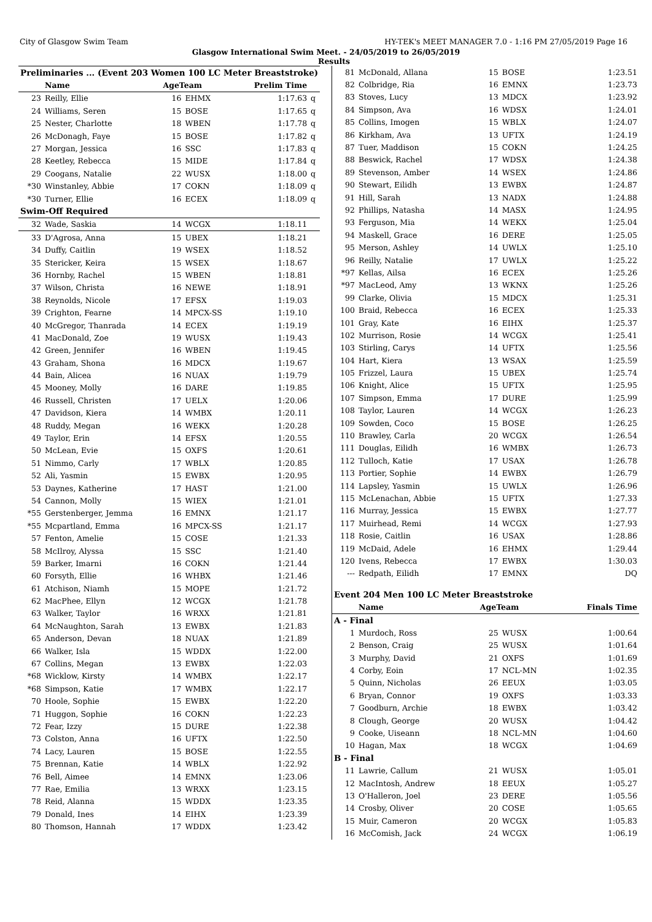City of Glasgow Swim Team HY-TEK's MEET MANAGER 7.0 - 1:16 PM 27/05/2019 Page 16
Glasgow International Swim Meet. - 24/05/2019 to 26/05/2019
Results
| Preliminaries ... (Event 203 Women 100 LC Meter Breaststroke) | | | | | |
| | Name | AgeTeam | | Prelim Time | |
| 23 | Reilly, Ellie | 16 | EHMX | 1:17.63 | q |
| 24 | Williams, Seren | 15 | BOSE | 1:17.65 | q |
| 25 | Nester, Charlotte | 18 | WBEN | 1:17.78 | q |
| 26 | McDonagh, Faye | 15 | BOSE | 1:17.82 | q |
| 27 | Morgan, Jessica | 16 | SSC | 1:17.83 | q |
| 28 | Keetley, Rebecca | 15 | MIDE | 1:17.84 | q |
| 29 | Coogans, Natalie | 22 | WUSX | 1:18.00 | q |
| *30 | Winstanley, Abbie | 17 | COKN | 1:18.09 | q |
| *30 | Turner, Ellie | 16 | ECEX | 1:18.09 | q |
| Swim-Off Required | | | | | |
| 32 | Wade, Saskia | 14 | WCGX | 1:18.11 | |
| 33 | D'Agrosa, Anna | 15 | UBEX | 1:18.21 | |
| 34 | Duffy, Caitlin | 19 | WSEX | 1:18.52 | |
| 35 | Stericker, Keira | 15 | WSEX | 1:18.67 | |
| 36 | Hornby, Rachel | 15 | WBEN | 1:18.81 | |
| 37 | Wilson, Christa | 16 | NEWE | 1:18.91 | |
| 38 | Reynolds, Nicole | 17 | EFSX | 1:19.03 | |
| 39 | Crighton, Fearne | 14 | MPCX-SS | 1:19.10 | |
| 40 | McGregor, Thanrada | 14 | ECEX | 1:19.19 | |
| 41 | MacDonald, Zoe | 19 | WUSX | 1:19.43 | |
| 42 | Green, Jennifer | 16 | WBEN | 1:19.45 | |
| 43 | Graham, Shona | 16 | MDCX | 1:19.67 | |
| 44 | Bain, Alicea | 16 | NUAX | 1:19.79 | |
| 45 | Mooney, Molly | 16 | DARE | 1:19.85 | |
| 46 | Russell, Christen | 17 | UELX | 1:20.06 | |
| 47 | Davidson, Kiera | 14 | WMBX | 1:20.11 | |
| 48 | Ruddy, Megan | 16 | WEKX | 1:20.28 | |
| 49 | Taylor, Erin | 14 | EFSX | 1:20.55 | |
| 50 | McLean, Evie | 15 | OXFS | 1:20.61 | |
| 51 | Nimmo, Carly | 17 | WBLX | 1:20.85 | |
| 52 | Ali, Yasmin | 15 | EWBX | 1:20.95 | |
| 53 | Daynes, Katherine | 17 | HAST | 1:21.00 | |
| 54 | Cannon, Molly | 15 | WIEX | 1:21.01 | |
| *55 | Gerstenberger, Jemma | 16 | EMNX | 1:21.17 | |
| *55 | Mcpartland, Emma | 16 | MPCX-SS | 1:21.17 | |
| 57 | Fenton, Amelie | 15 | COSE | 1:21.33 | |
| 58 | McIlroy, Alyssa | 15 | SSC | 1:21.40 | |
| 59 | Barker, Imarni | 16 | COKN | 1:21.44 | |
| 60 | Forsyth, Ellie | 16 | WHBX | 1:21.46 | |
| 61 | Atchison, Niamh | 15 | MOPE | 1:21.72 | |
| 62 | MacPhee, Ellyn | 12 | WCGX | 1:21.78 | |
| 63 | Walker, Taylor | 16 | WRXX | 1:21.81 | |
| 64 | McNaughton, Sarah | 13 | EWBX | 1:21.83 | |
| 65 | Anderson, Devan | 18 | NUAX | 1:21.89 | |
| 66 | Walker, Isla | 15 | WDDX | 1:22.00 | |
| 67 | Collins, Megan | 13 | EWBX | 1:22.03 | |
| *68 | Wicklow, Kirsty | 14 | WMBX | 1:22.17 | |
| *68 | Simpson, Katie | 17 | WMBX | 1:22.17 | |
| 70 | Hoole, Sophie | 15 | EWBX | 1:22.20 | |
| 71 | Huggon, Sophie | 16 | COKN | 1:22.23 | |
| 72 | Fear, Izzy | 15 | DURE | 1:22.38 | |
| 73 | Colston, Anna | 16 | UFTX | 1:22.50 | |
| 74 | Lacy, Lauren | 15 | BOSE | 1:22.55 | |
| 75 | Brennan, Katie | 14 | WBLX | 1:22.92 | |
| 76 | Bell, Aimee | 14 | EMNX | 1:23.06 | |
| 77 | Rae, Emilia | 13 | WRXX | 1:23.15 | |
| 78 | Reid, Alanna | 15 | WDDX | 1:23.35 | |
| 79 | Donald, Ines | 14 | EIHX | 1:23.39 | |
| 80 | Thomson, Hannah | 17 | WDDX | 1:23.42 | |
| 81 | McDonald, Allana | 15 | BOSE | 1:23.51 |
| 82 | Colbridge, Ria | 16 | EMNX | 1:23.73 |
| 83 | Stoves, Lucy | 13 | MDCX | 1:23.92 |
| 84 | Simpson, Ava | 16 | WDSX | 1:24.01 |
| 85 | Collins, Imogen | 15 | WBLX | 1:24.07 |
| 86 | Kirkham, Ava | 13 | UFTX | 1:24.19 |
| 87 | Tuer, Maddison | 15 | COKN | 1:24.25 |
| 88 | Beswick, Rachel | 17 | WDSX | 1:24.38 |
| 89 | Stevenson, Amber | 14 | WSEX | 1:24.86 |
| 90 | Stewart, Eilidh | 13 | EWBX | 1:24.87 |
| 91 | Hill, Sarah | 13 | NADX | 1:24.88 |
| 92 | Phillips, Natasha | 14 | MASX | 1:24.95 |
| 93 | Ferguson, Mia | 14 | WEKX | 1:25.04 |
| 94 | Maskell, Grace | 16 | DERE | 1:25.05 |
| 95 | Merson, Ashley | 14 | UWLX | 1:25.10 |
| 96 | Reilly, Natalie | 17 | UWLX | 1:25.22 |
| *97 | Kellas, Ailsa | 16 | ECEX | 1:25.26 |
| *97 | MacLeod, Amy | 13 | WKNX | 1:25.26 |
| 99 | Clarke, Olivia | 15 | MDCX | 1:25.31 |
| 100 | Braid, Rebecca | 16 | ECEX | 1:25.33 |
| 101 | Gray, Kate | 16 | EIHX | 1:25.37 |
| 102 | Murrison, Rosie | 14 | WCGX | 1:25.41 |
| 103 | Stirling, Carys | 14 | UFTX | 1:25.56 |
| 104 | Hart, Kiera | 13 | WSAX | 1:25.59 |
| 105 | Frizzel, Laura | 15 | UBEX | 1:25.74 |
| 106 | Knight, Alice | 15 | UFTX | 1:25.95 |
| 107 | Simpson, Emma | 17 | DURE | 1:25.99 |
| 108 | Taylor, Lauren | 14 | WCGX | 1:26.23 |
| 109 | Sowden, Coco | 15 | BOSE | 1:26.25 |
| 110 | Brawley, Carla | 20 | WCGX | 1:26.54 |
| 111 | Douglas, Eilidh | 16 | WMBX | 1:26.73 |
| 112 | Tulloch, Katie | 17 | USAX | 1:26.78 |
| 113 | Portier, Sophie | 14 | EWBX | 1:26.79 |
| 114 | Lapsley, Yasmin | 15 | UWLX | 1:26.96 |
| 115 | McLenachan, Abbie | 15 | UFTX | 1:27.33 |
| 116 | Murray, Jessica | 15 | EWBX | 1:27.77 |
| 117 | Muirhead, Remi | 14 | WCGX | 1:27.93 |
| 118 | Rosie, Caitlin | 16 | USAX | 1:28.86 |
| 119 | McDaid, Adele | 16 | EHMX | 1:29.44 |
| 120 | Ivens, Rebecca | 17 | EWBX | 1:30.03 |
| --- | Redpath, Eilidh | 17 | EMNX | DQ |
| Event 204 Men 100 LC Meter Breaststroke | | | | |
| | Name | AgeTeam | | Finals Time |
| A - Final | | | | |
| 1 | Murdoch, Ross | 25 | WUSX | 1:00.64 |
| 2 | Benson, Craig | 25 | WUSX | 1:01.64 |
| 3 | Murphy, David | 21 | OXFS | 1:01.69 |
| 4 | Corby, Eoin | 17 | NCL-MN | 1:02.35 |
| 5 | Quinn, Nicholas | 26 | EEUX | 1:03.05 |
| 6 | Bryan, Connor | 19 | OXFS | 1:03.33 |
| 7 | Goodburn, Archie | 18 | EWBX | 1:03.42 |
| 8 | Clough, George | 20 | WUSX | 1:04.42 |
| 9 | Cooke, Uiseann | 18 | NCL-MN | 1:04.60 |
| 10 | Hagan, Max | 18 | WCGX | 1:04.69 |
| B - Final | | | | |
| 11 | Lawrie, Callum | 21 | WUSX | 1:05.01 |
| 12 | MacIntosh, Andrew | 18 | EEUX | 1:05.27 |
| 13 | O'Halleron, Joel | 23 | DERE | 1:05.56 |
| 14 | Crosby, Oliver | 20 | COSE | 1:05.65 |
| 15 | Muir, Cameron | 20 | WCGX | 1:05.83 |
| 16 | McComish, Jack | 24 | WCGX | 1:06.19 |